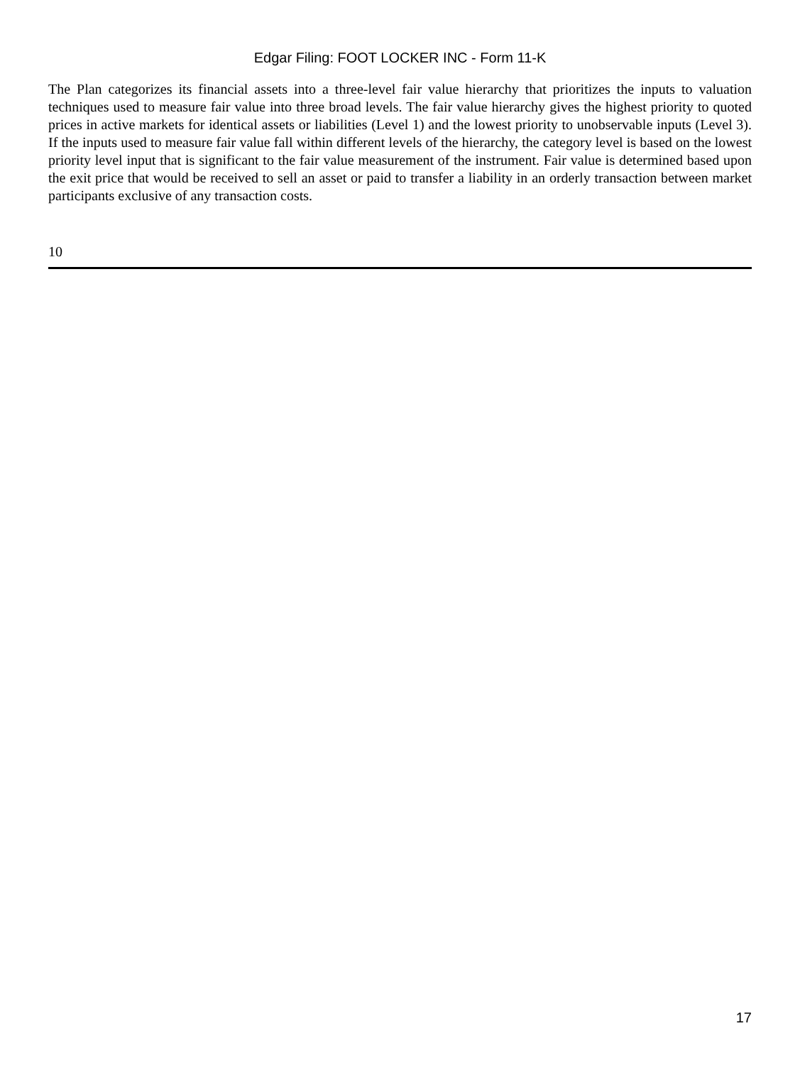Edgar Filing: FOOT LOCKER INC - Form 11-K
The Plan categorizes its financial assets into a three-level fair value hierarchy that prioritizes the inputs to valuation techniques used to measure fair value into three broad levels. The fair value hierarchy gives the highest priority to quoted prices in active markets for identical assets or liabilities (Level 1) and the lowest priority to unobservable inputs (Level 3). If the inputs used to measure fair value fall within different levels of the hierarchy, the category level is based on the lowest priority level input that is significant to the fair value measurement of the instrument. Fair value is determined based upon the exit price that would be received to sell an asset or paid to transfer a liability in an orderly transaction between market participants exclusive of any transaction costs.
10
17